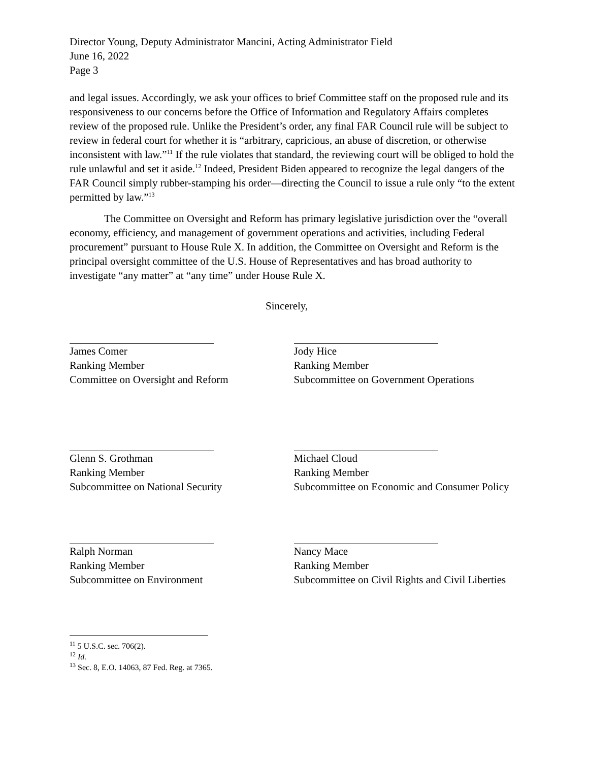Director Young, Deputy Administrator Mancini, Acting Administrator Field
June 16, 2022
Page 3
and legal issues. Accordingly, we ask your offices to brief Committee staff on the proposed rule and its responsiveness to our concerns before the Office of Information and Regulatory Affairs completes review of the proposed rule. Unlike the President’s order, any final FAR Council rule will be subject to review in federal court for whether it is “arbitrary, capricious, an abuse of discretion, or otherwise inconsistent with law.”<sup>11</sup> If the rule violates that standard, the reviewing court will be obliged to hold the rule unlawful and set it aside.<sup>12</sup> Indeed, President Biden appeared to recognize the legal dangers of the FAR Council simply rubber-stamping his order—directing the Council to issue a rule only “to the extent permitted by law.”<sup>13</sup>
The Committee on Oversight and Reform has primary legislative jurisdiction over the “overall economy, efficiency, and management of government operations and activities, including Federal procurement” pursuant to House Rule X. In addition, the Committee on Oversight and Reform is the principal oversight committee of the U.S. House of Representatives and has broad authority to investigate “any matter” at “any time” under House Rule X.
Sincerely,
James Comer
Ranking Member
Committee on Oversight and Reform
Jody Hice
Ranking Member
Subcommittee on Government Operations
Glenn S. Grothman
Ranking Member
Subcommittee on National Security
Michael Cloud
Ranking Member
Subcommittee on Economic and Consumer Policy
Ralph Norman
Ranking Member
Subcommittee on Environment
Nancy Mace
Ranking Member
Subcommittee on Civil Rights and Civil Liberties
<sup>11</sup> 5 U.S.C. sec. 706(2).
<sup>12</sup> Id.
<sup>13</sup> Sec. 8, E.O. 14063, 87 Fed. Reg. at 7365.